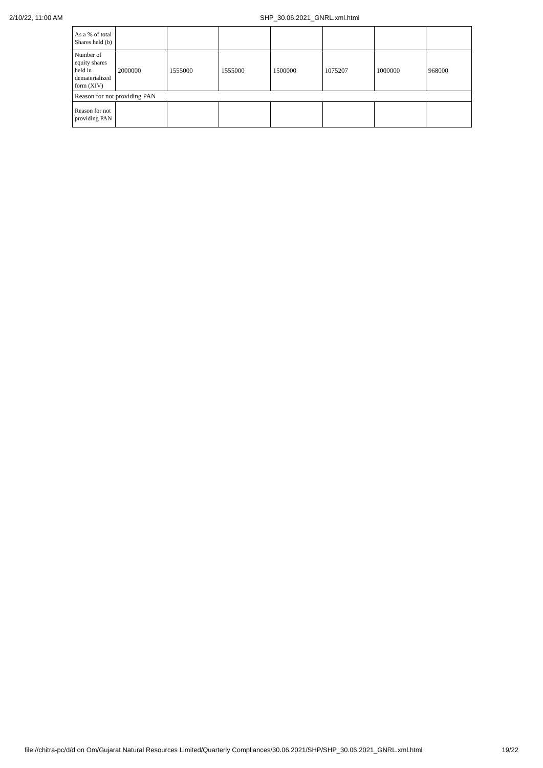2/10/22, 11:00 AM SHP_30.06.2021_GNRL.xml.html
| As a % of total Shares held (b) | | | | | | | |
| Number of equity shares held in dematerialized form (XIV) | 2000000 | 1555000 | 1555000 | 1500000 | 1075207 | 1000000 | 968000 |
| Reason for not providing PAN | | | | | | | |
| Reason for not providing PAN | | | | | | | |
file://chitra-pc/d/d on Om/Gujarat Natural Resources Limited/Quarterly Compliances/30.06.2021/SHP/SHP_30.06.2021_GNRL.xml.html 19/22